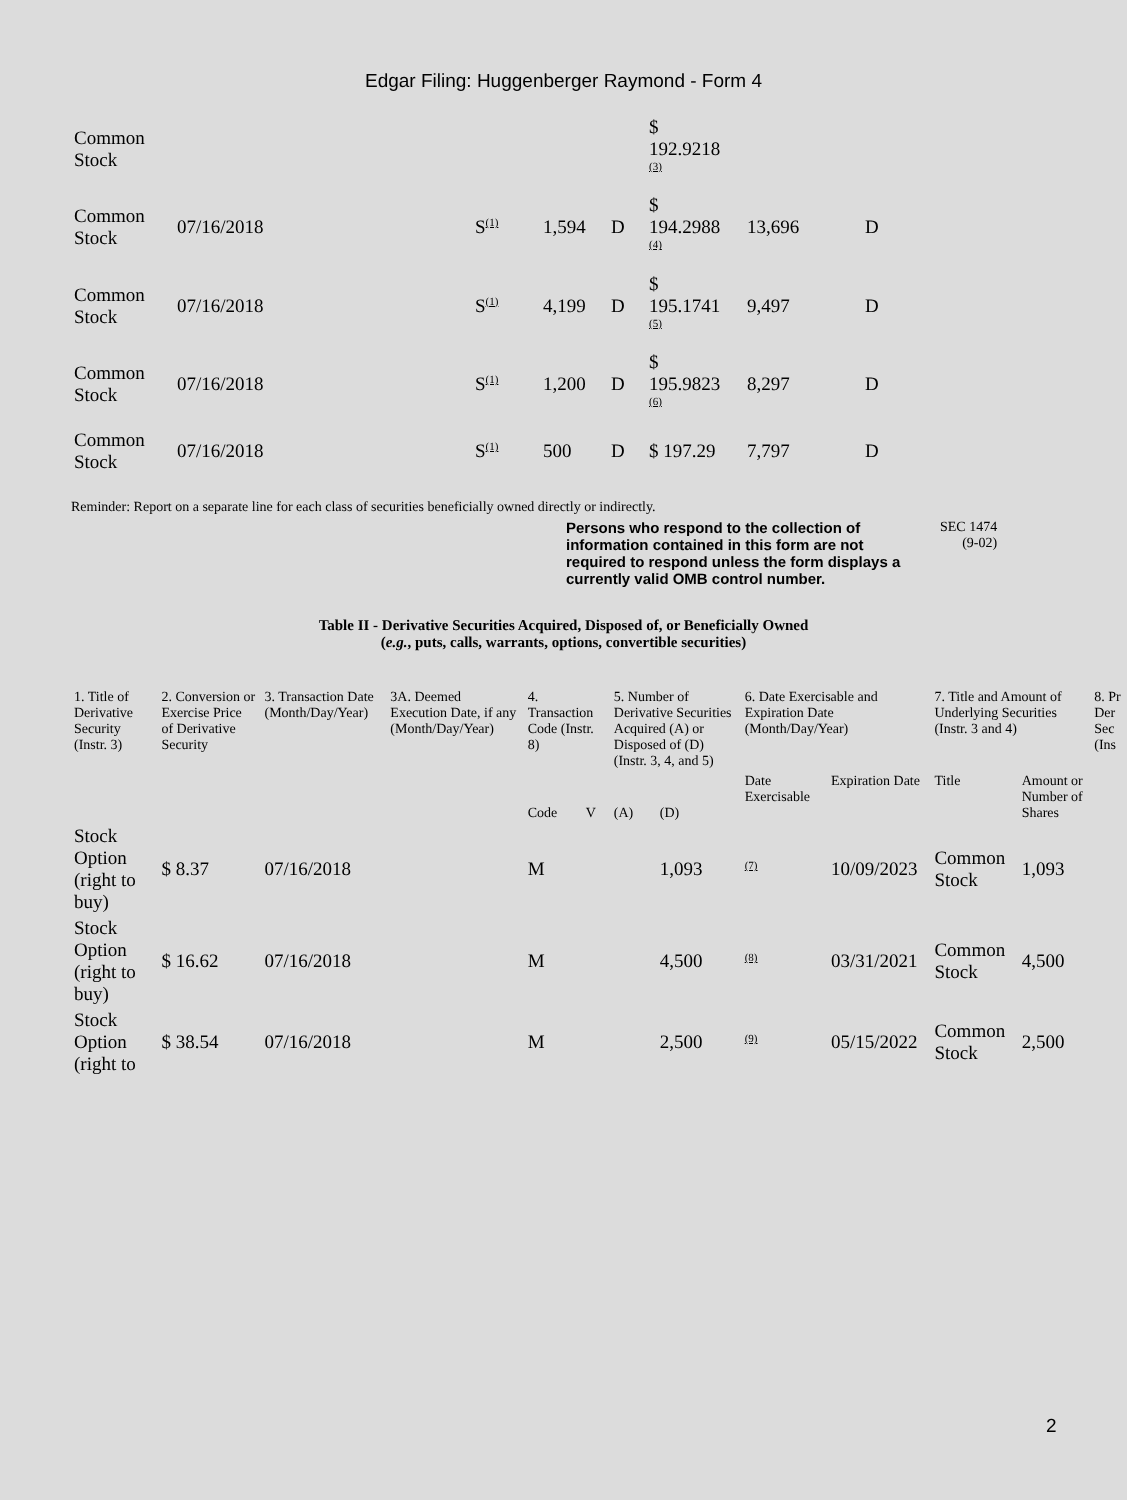Edgar Filing: Huggenberger Raymond - Form 4
| Common Stock | | | | | $ 192.9218 <sup>(3)</sup> | | |
| Common Stock | 07/16/2018 | S<sup>(1)</sup> | 1,594 | D | $ 194.2988 <sup>(4)</sup> | 13,696 | D |
| Common Stock | 07/16/2018 | S<sup>(1)</sup> | 4,199 | D | $ 195.1741 <sup>(5)</sup> | 9,497 | D |
| Common Stock | 07/16/2018 | S<sup>(1)</sup> | 1,200 | D | $ 195.9823 <sup>(6)</sup> | 8,297 | D |
| Common Stock | 07/16/2018 | S<sup>(1)</sup> | 500 | D | $ 197.29 | 7,797 | D |
Reminder: Report on a separate line for each class of securities beneficially owned directly or indirectly.
Persons who respond to the collection of information contained in this form are not required to respond unless the form displays a currently valid OMB control number.
SEC 1474
(9-02)
Table II - Derivative Securities Acquired, Disposed of, or Beneficially Owned
(e.g., puts, calls, warrants, options, convertible securities)
| 1. Title of Derivative Security (Instr. 3) | 2. Conversion or Exercise Price of Derivative Security | 3. Transaction Date (Month/Day/Year) | 3A. Deemed Execution Date, if any (Month/Day/Year) | 4. Transaction Code (Instr. 8) | | 5. Number of Derivative Securities Acquired (A) or Disposed of (D) (Instr. 3, 4, and 5) | | 6. Date Exercisable and Expiration Date (Month/Day/Year) | | 7. Title and Amount of Underlying Securities (Instr. 3 and 4) | | 8. Pr Der Sec (Ins |
| --- | --- | --- | --- | --- | --- | --- | --- | --- | --- | --- | --- | --- |
| | | | | Code | V | (A) | (D) | Date Exercisable | Expiration Date | Title | Amount or Number of Shares | |
| Stock Option (right to buy) | $ 8.37 | 07/16/2018 | | M | | | 1,093 | <sup>(7)</sup> | 10/09/2023 | Common Stock | 1,093 | |
| Stock Option (right to buy) | $ 16.62 | 07/16/2018 | | M | | | 4,500 | <sup>(8)</sup> | 03/31/2021 | Common Stock | 4,500 | |
| Stock Option (right to | $ 38.54 | 07/16/2018 | | M | | | 2,500 | <sup>(9)</sup> | 05/15/2022 | Common Stock | 2,500 | |
2